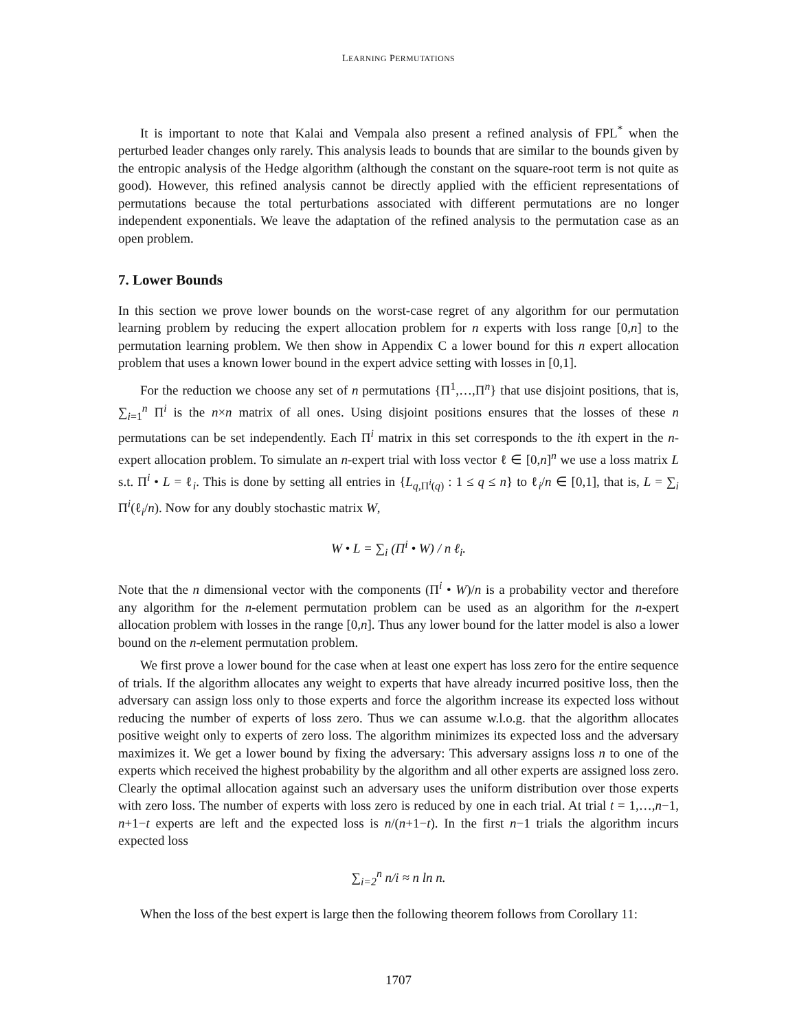LEARNING PERMUTATIONS
It is important to note that Kalai and Vempala also present a refined analysis of FPL<sup>*</sup> when the perturbed leader changes only rarely. This analysis leads to bounds that are similar to the bounds given by the entropic analysis of the Hedge algorithm (although the constant on the square-root term is not quite as good). However, this refined analysis cannot be directly applied with the efficient representations of permutations because the total perturbations associated with different permutations are no longer independent exponentials. We leave the adaptation of the refined analysis to the permutation case as an open problem.
7. Lower Bounds
In this section we prove lower bounds on the worst-case regret of any algorithm for our permutation learning problem by reducing the expert allocation problem for n experts with loss range [0,n] to the permutation learning problem. We then show in Appendix C a lower bound for this n expert allocation problem that uses a known lower bound in the expert advice setting with losses in [0,1].
For the reduction we choose any set of n permutations {Π<sup>1</sup>,…,Π<sup>n</sup>} that use disjoint positions, that is, ∑<sub>i=1</sub><sup>n</sup> Π<sup>i</sup> is the n×n matrix of all ones. Using disjoint positions ensures that the losses of these n permutations can be set independently. Each Π<sup>i</sup> matrix in this set corresponds to the ith expert in the n-expert allocation problem. To simulate an n-expert trial with loss vector ℓ ∈ [0,n]<sup>n</sup> we use a loss matrix L s.t. Π<sup>i</sup> • L = ℓ<sub>i</sub>. This is done by setting all entries in {L<sub>q,Π<sup>i</sup>(q)</sub> : 1 ≤ q ≤ n} to ℓ<sub>i</sub>/n ∈ [0,1], that is, L = ∑<sub>i</sub> Π<sup>i</sup>(ℓ<sub>i</sub>/n). Now for any doubly stochastic matrix W,
W • L = ∑<sub>i</sub> (Π<sup>i</sup> • W) / n ℓ<sub>i</sub>.
Note that the n dimensional vector with the components (Π<sup>i</sup> • W)/n is a probability vector and therefore any algorithm for the n-element permutation problem can be used as an algorithm for the n-expert allocation problem with losses in the range [0,n]. Thus any lower bound for the latter model is also a lower bound on the n-element permutation problem.
We first prove a lower bound for the case when at least one expert has loss zero for the entire sequence of trials. If the algorithm allocates any weight to experts that have already incurred positive loss, then the adversary can assign loss only to those experts and force the algorithm increase its expected loss without reducing the number of experts of loss zero. Thus we can assume w.l.o.g. that the algorithm allocates positive weight only to experts of zero loss. The algorithm minimizes its expected loss and the adversary maximizes it. We get a lower bound by fixing the adversary: This adversary assigns loss n to one of the experts which received the highest probability by the algorithm and all other experts are assigned loss zero. Clearly the optimal allocation against such an adversary uses the uniform distribution over those experts with zero loss. The number of experts with loss zero is reduced by one in each trial. At trial t = 1,…,n−1, n+1−t experts are left and the expected loss is n/(n+1−t). In the first n−1 trials the algorithm incurs expected loss
∑<sub>i=2</sub><sup>n</sup> n/i ≈ n ln n.
When the loss of the best expert is large then the following theorem follows from Corollary 11:
1707